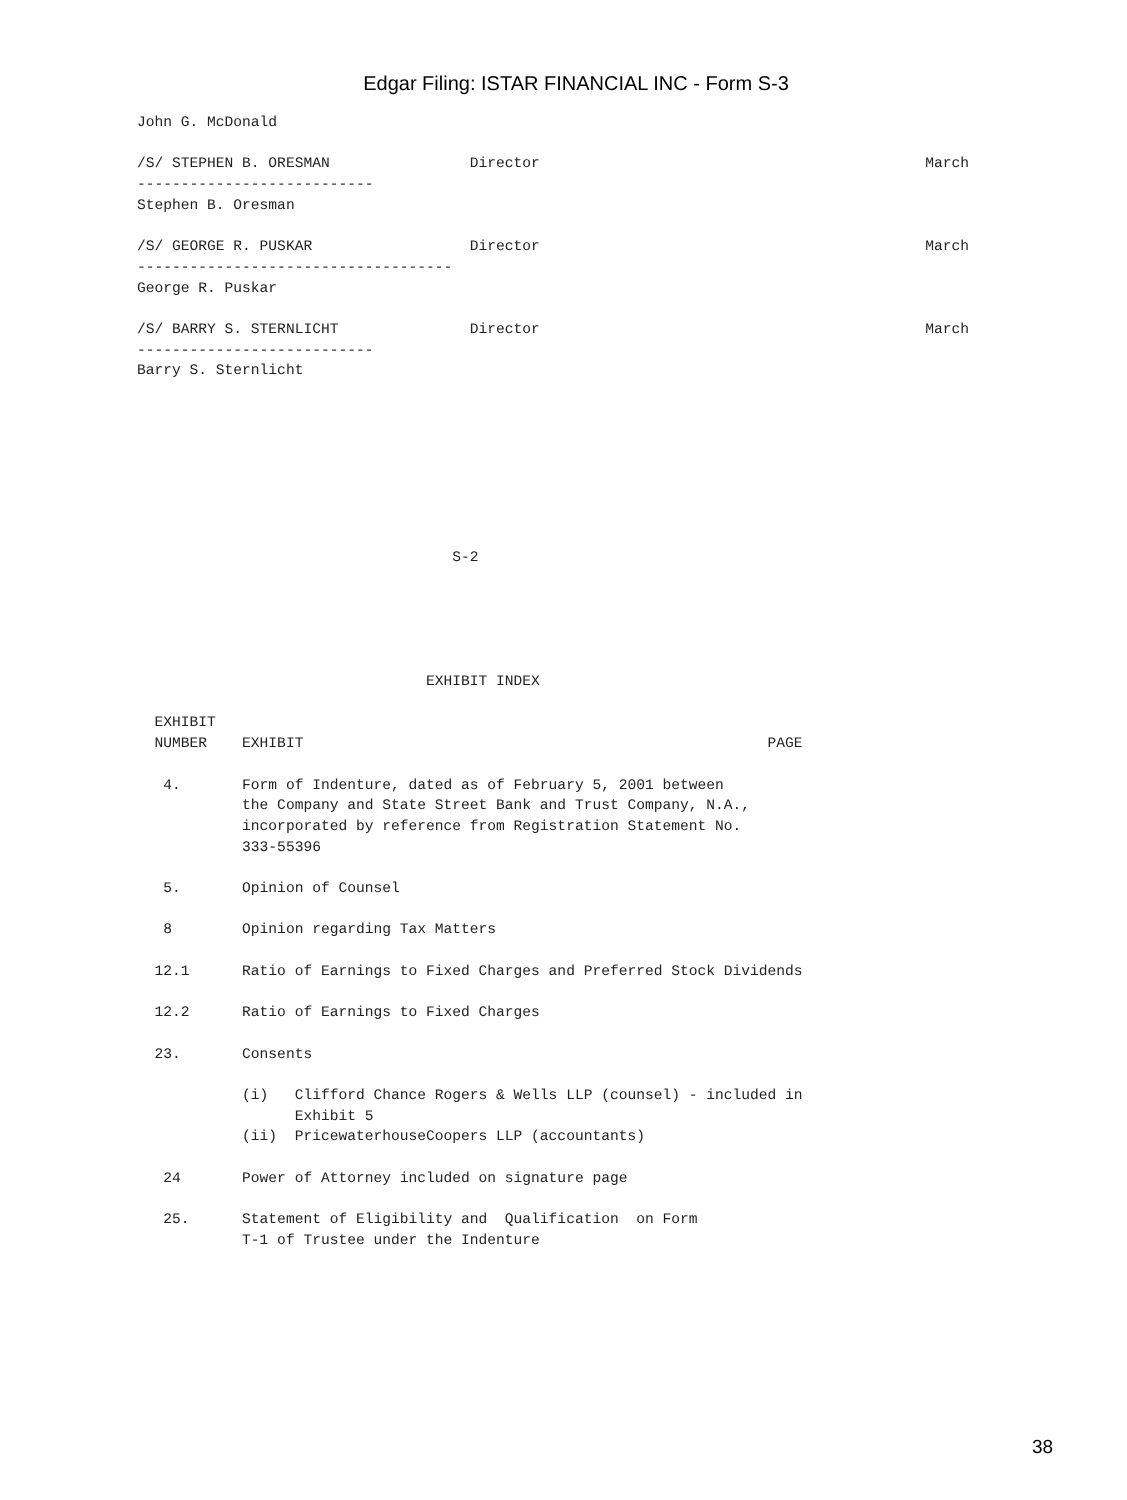Edgar Filing: ISTAR FINANCIAL INC - Form S-3
John G. McDonald

/S/ STEPHEN B. ORESMAN                Director                                            March
---------------------------
Stephen B. Oresman

/S/ GEORGE R. PUSKAR                  Director                                            March
------------------------------------
George R. Puskar

/S/ BARRY S. STERNLICHT               Director                                            March
---------------------------
Barry S. Sternlicht








                                    S-2





                                 EXHIBIT INDEX

  EXHIBIT
  NUMBER    EXHIBIT                                                     PAGE

   4.       Form of Indenture, dated as of February 5, 2001 between
            the Company and State Street Bank and Trust Company, N.A.,
            incorporated by reference from Registration Statement No.
            333-55396

   5.       Opinion of Counsel

   8        Opinion regarding Tax Matters

  12.1      Ratio of Earnings to Fixed Charges and Preferred Stock Dividends

  12.2      Ratio of Earnings to Fixed Charges

  23.       Consents

            (i)   Clifford Chance Rogers & Wells LLP (counsel) - included in
                  Exhibit 5
            (ii)  PricewaterhouseCoopers LLP (accountants)

   24       Power of Attorney included on signature page

   25.      Statement of Eligibility and  Qualification  on Form
            T-1 of Trustee under the Indenture
38